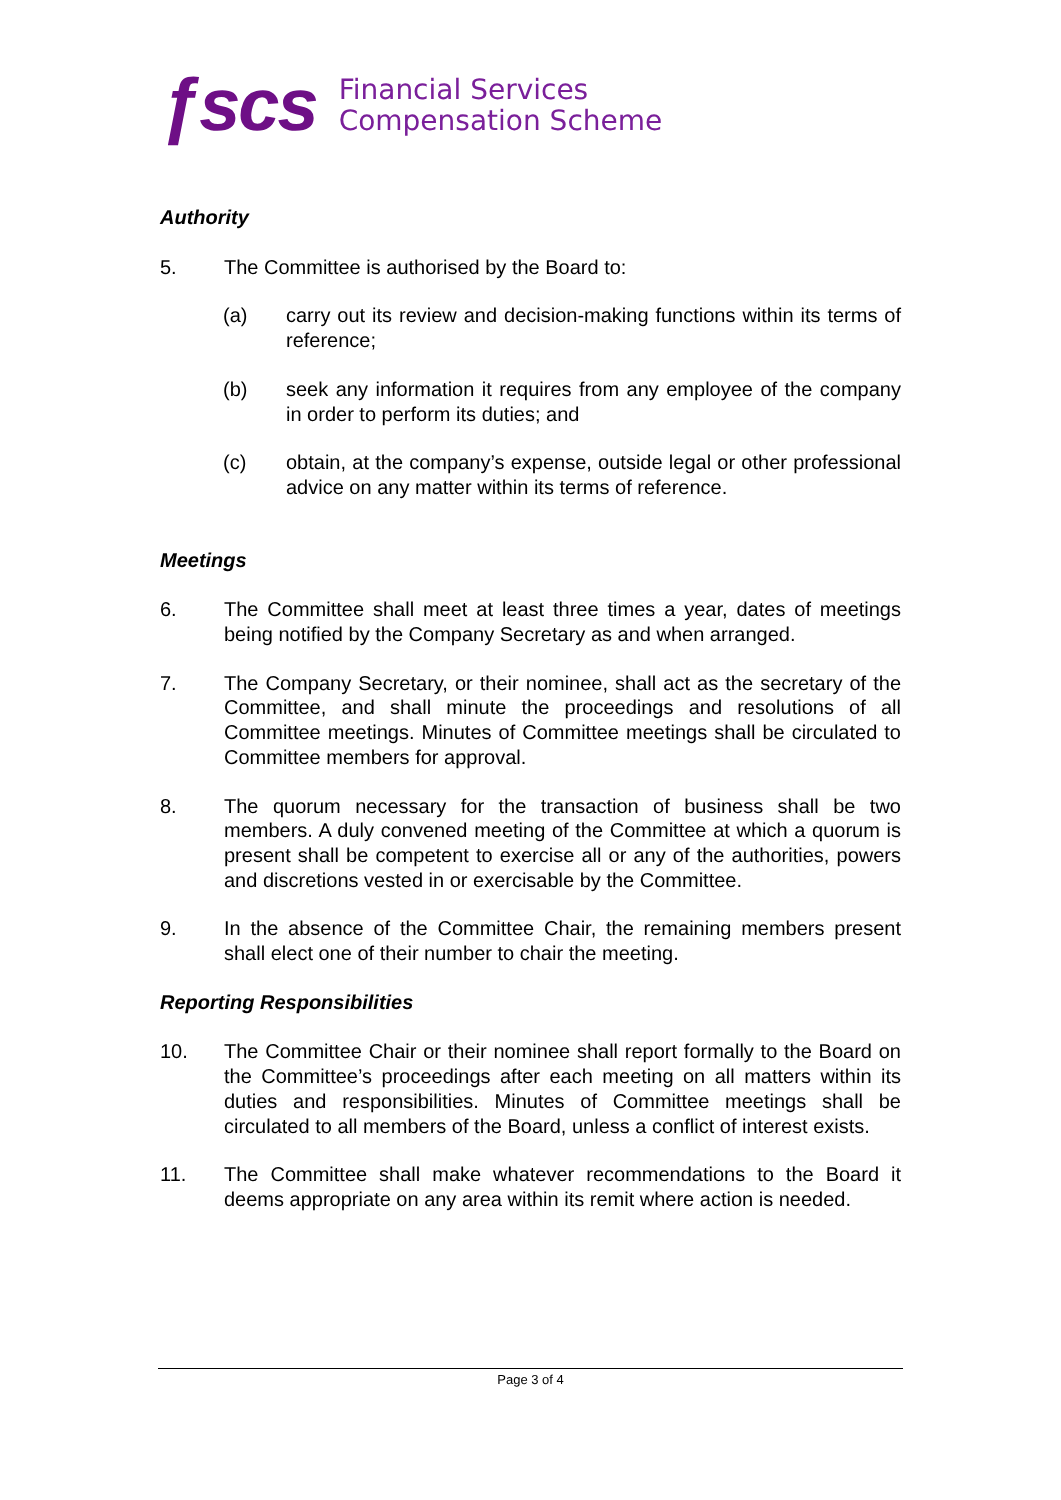ƒscs Financial Services
Compensation Scheme
Authority
5. The Committee is authorised by the Board to:
(a) carry out its review and decision-making functions within its terms of reference;
(b) seek any information it requires from any employee of the company in order to perform its duties; and
(c) obtain, at the company’s expense, outside legal or other professional advice on any matter within its terms of reference.
Meetings
6. The Committee shall meet at least three times a year, dates of meetings being notified by the Company Secretary as and when arranged.
7. The Company Secretary, or their nominee, shall act as the secretary of the Committee, and shall minute the proceedings and resolutions of all Committee meetings. Minutes of Committee meetings shall be circulated to Committee members for approval.
8. The quorum necessary for the transaction of business shall be two members. A duly convened meeting of the Committee at which a quorum is present shall be competent to exercise all or any of the authorities, powers and discretions vested in or exercisable by the Committee.
9. In the absence of the Committee Chair, the remaining members present shall elect one of their number to chair the meeting.
Reporting Responsibilities
10. The Committee Chair or their nominee shall report formally to the Board on the Committee’s proceedings after each meeting on all matters within its duties and responsibilities. Minutes of Committee meetings shall be circulated to all members of the Board, unless a conflict of interest exists.
11. The Committee shall make whatever recommendations to the Board it deems appropriate on any area within its remit where action is needed.
Page 3 of 4